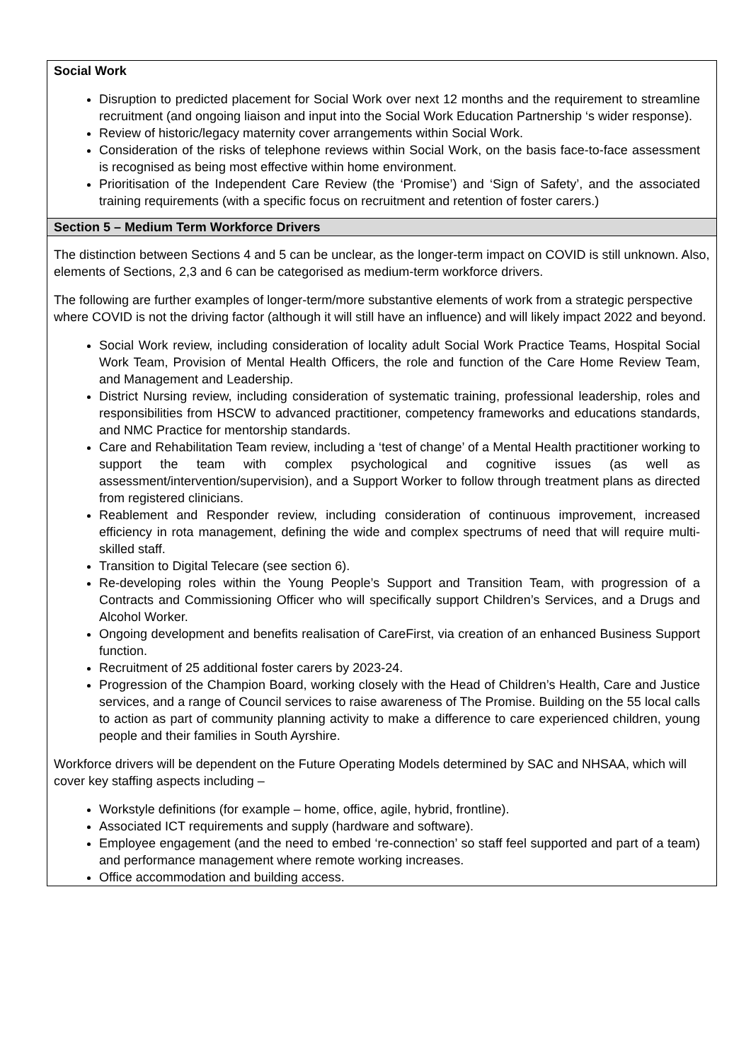| Social Work Disruption to predicted placement for Social Work over next 12 months and the requirement to streamline recruitment (and ongoing liaison and input into the Social Work Education Partnership ‘s wider response). Review of historic/legacy maternity cover arrangements within Social Work. Consideration of the risks of telephone reviews within Social Work, on the basis face-to-face assessment is recognised as being most effective within home environment. Prioritisation of the Independent Care Review (the ‘Promise’) and ‘Sign of Safety’, and the associated training requirements (with a specific focus on recruitment and retention of foster carers.) |
| Section 5 – Medium Term Workforce Drivers |
| The distinction between Sections 4 and 5 can be unclear, as the longer-term impact on COVID is still unknown. Also, elements of Sections, 2,3 and 6 can be categorised as medium-term workforce drivers. The following are further examples of longer-term/more substantive elements of work from a strategic perspective where COVID is not the driving factor (although it will still have an influence) and will likely impact 2022 and beyond. Social Work review, including consideration of locality adult Social Work Practice Teams, Hospital Social Work Team, Provision of Mental Health Officers, the role and function of the Care Home Review Team, and Management and Leadership. District Nursing review, including consideration of systematic training, professional leadership, roles and responsibilities from HSCW to advanced practitioner, competency frameworks and educations standards, and NMC Practice for mentorship standards. Care and Rehabilitation Team review, including a ‘test of change’ of a Mental Health practitioner working to support the team with complex psychological and cognitive issues (as well as assessment/intervention/supervision), and a Support Worker to follow through treatment plans as directed from registered clinicians. Reablement and Responder review, including consideration of continuous improvement, increased efficiency in rota management, defining the wide and complex spectrums of need that will require multi-skilled staff. Transition to Digital Telecare (see section 6). Re-developing roles within the Young People’s Support and Transition Team, with progression of a Contracts and Commissioning Officer who will specifically support Children’s Services, and a Drugs and Alcohol Worker. Ongoing development and benefits realisation of CareFirst, via creation of an enhanced Business Support function. Recruitment of 25 additional foster carers by 2023-24. Progression of the Champion Board, working closely with the Head of Children’s Health, Care and Justice services, and a range of Council services to raise awareness of The Promise. Building on the 55 local calls to action as part of community planning activity to make a difference to care experienced children, young people and their families in South Ayrshire. Workforce drivers will be dependent on the Future Operating Models determined by SAC and NHSAA, which will cover key staffing aspects including – Workstyle definitions (for example – home, office, agile, hybrid, frontline). Associated ICT requirements and supply (hardware and software). Employee engagement (and the need to embed ‘re-connection’ so staff feel supported and part of a team) and performance management where remote working increases. Office accommodation and building access. |